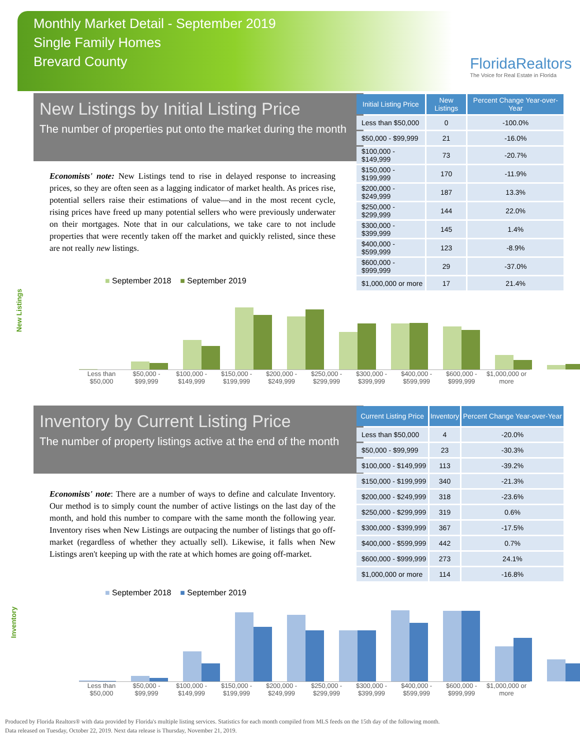Monthly Market Detail - September 2019
Single Family Homes
Brevard County
FloridaRealtors
The Voice for Real Estate in Florida
New Listings by Initial Listing Price
The number of properties put onto the market during the month
Economists' note: New Listings tend to rise in delayed response to increasing prices, so they are often seen as a lagging indicator of market health. As prices rise, potential sellers raise their estimations of value—and in the most recent cycle, rising prices have freed up many potential sellers who were previously underwater on their mortgages. Note that in our calculations, we take care to not include properties that were recently taken off the market and quickly relisted, since these are not really new listings.
| Initial Listing Price | New Listings | Percent Change Year-over-Year |
| --- | --- | --- |
| Less than $50,000 | 0 | -100.0% |
| $50,000 - $99,999 | 21 | -16.0% |
| $100,000 - $149,999 | 73 | -20.7% |
| $150,000 - $199,999 | 170 | -11.9% |
| $200,000 - $249,999 | 187 | 13.3% |
| $250,000 - $299,999 | 144 | 22.0% |
| $300,000 - $399,999 | 145 | 1.4% |
| $400,000 - $599,999 | 123 | -8.9% |
| $600,000 - $999,999 | 29 | -37.0% |
| $1,000,000 or more | 17 | 21.4% |
New Listings
■ September 2018 ■ September 2019
Less than $50,000 $50,000 - $99,999 $100,000 - $149,999 $150,000 - $199,999 $200,000 - $249,999 $250,000 - $299,999 $300,000 - $399,999 $400,000 - $599,999 $600,000 - $999,999 $1,000,000 or more
Inventory by Current Listing Price
The number of property listings active at the end of the month
Economists' note: There are a number of ways to define and calculate Inventory. Our method is to simply count the number of active listings on the last day of the month, and hold this number to compare with the same month the following year. Inventory rises when New Listings are outpacing the number of listings that go off-market (regardless of whether they actually sell). Likewise, it falls when New Listings aren't keeping up with the rate at which homes are going off-market.
| Current Listing Price | Inventory | Percent Change Year-over-Year |
| --- | --- | --- |
| Less than $50,000 | 4 | -20.0% |
| $50,000 - $99,999 | 23 | -30.3% |
| $100,000 - $149,999 | 113 | -39.2% |
| $150,000 - $199,999 | 340 | -21.3% |
| $200,000 - $249,999 | 318 | -23.6% |
| $250,000 - $299,999 | 319 | 0.6% |
| $300,000 - $399,999 | 367 | -17.5% |
| $400,000 - $599,999 | 442 | 0.7% |
| $600,000 - $999,999 | 273 | 24.1% |
| $1,000,000 or more | 114 | -16.8% |
Inventory
■ September 2018 ■ September 2019
Less than $50,000 $50,000 - $99,999 $100,000 - $149,999 $150,000 - $199,999 $200,000 - $249,999 $250,000 - $299,999 $300,000 - $399,999 $400,000 - $599,999 $600,000 - $999,999 $1,000,000 or more
Produced by Florida Realtors® with data provided by Florida's multiple listing services. Statistics for each month compiled from MLS feeds on the 15th day of the following month.
Data released on Tuesday, October 22, 2019. Next data release is Thursday, November 21, 2019.